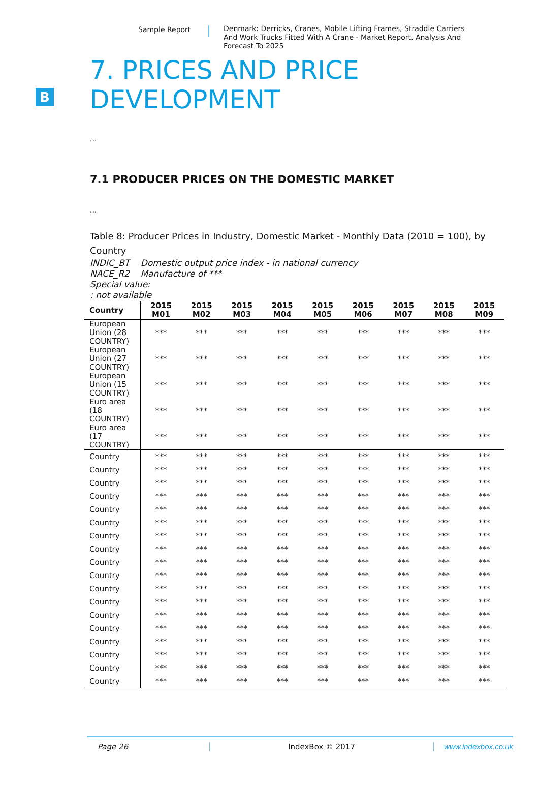Sample Report
Denmark: Derricks, Cranes, Mobile Lifting Frames, Straddle Carriers And Work Trucks Fitted With A Crane - Market Report. Analysis And Forecast To 2025
B
7. PRICES AND PRICE
DEVELOPMENT
...
7.1 PRODUCER PRICES ON THE DOMESTIC MARKET
...
Table 8: Producer Prices in Industry, Domestic Market - Monthly Data (2010 = 100), by Country
INDIC_BT Domestic output price index - in national currency
NACE_R2 Manufacture of ***
Special value:
: not available
| Country | 2015 M01 | 2015 M02 | 2015 M03 | 2015 M04 | 2015 M05 | 2015 M06 | 2015 M07 | 2015 M08 | 2015 M09 |
| --- | --- | --- | --- | --- | --- | --- | --- | --- | --- |
| European Union (28 COUNTRY) | *** | *** | *** | *** | *** | *** | *** | *** | *** |
| European Union (27 COUNTRY) | *** | *** | *** | *** | *** | *** | *** | *** | *** |
| European Union (15 COUNTRY) | *** | *** | *** | *** | *** | *** | *** | *** | *** |
| Euro area (18 COUNTRY) | *** | *** | *** | *** | *** | *** | *** | *** | *** |
| Euro area (17 COUNTRY) | *** | *** | *** | *** | *** | *** | *** | *** | *** |
| Country | *** | *** | *** | *** | *** | *** | *** | *** | *** |
| Country | *** | *** | *** | *** | *** | *** | *** | *** | *** |
| Country | *** | *** | *** | *** | *** | *** | *** | *** | *** |
| Country | *** | *** | *** | *** | *** | *** | *** | *** | *** |
| Country | *** | *** | *** | *** | *** | *** | *** | *** | *** |
| Country | *** | *** | *** | *** | *** | *** | *** | *** | *** |
| Country | *** | *** | *** | *** | *** | *** | *** | *** | *** |
| Country | *** | *** | *** | *** | *** | *** | *** | *** | *** |
| Country | *** | *** | *** | *** | *** | *** | *** | *** | *** |
| Country | *** | *** | *** | *** | *** | *** | *** | *** | *** |
| Country | *** | *** | *** | *** | *** | *** | *** | *** | *** |
| Country | *** | *** | *** | *** | *** | *** | *** | *** | *** |
| Country | *** | *** | *** | *** | *** | *** | *** | *** | *** |
| Country | *** | *** | *** | *** | *** | *** | *** | *** | *** |
| Country | *** | *** | *** | *** | *** | *** | *** | *** | *** |
| Country | *** | *** | *** | *** | *** | *** | *** | *** | *** |
| Country | *** | *** | *** | *** | *** | *** | *** | *** | *** |
| Country | *** | *** | *** | *** | *** | *** | *** | *** | *** |
Page 26 IndexBox © 2017 www.indexbox.co.uk